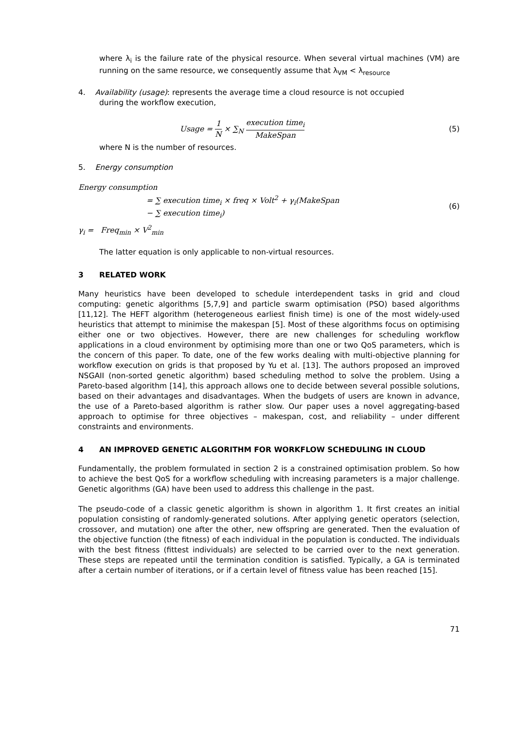where λ<sub>i</sub> is the failure rate of the physical resource. When several virtual machines (VM) are running on the same resource, we consequently assume that λ<sub>VM</sub> < λ<sub>resource</sub>
4. Availability (usage): represents the average time a cloud resource is not occupied
during the workflow execution,
Usage = 1 N × ∑<sub>N</sub> execution time<sub>i</sub> MakeSpan
(5)
where N is the number of resources.
5. Energy consumption
Energy consumption
= ∑ execution time<sub>i</sub> × freq × Volt<sup>2</sup> + γ<sub>i</sub>(MakeSpan
− ∑ execution time<sub>i</sub>)
(6)
γ<sub>i</sub> = Freq<sub>min</sub> × V<sup>2</sup><sub>min</sub>
The latter equation is only applicable to non-virtual resources.
3 RELATED WORK
Many heuristics have been developed to schedule interdependent tasks in grid and cloud computing: genetic algorithms [5,7,9] and particle swarm optimisation (PSO) based algorithms [11,12]. The HEFT algorithm (heterogeneous earliest finish time) is one of the most widely-used heuristics that attempt to minimise the makespan [5]. Most of these algorithms focus on optimising either one or two objectives. However, there are new challenges for scheduling workflow applications in a cloud environment by optimising more than one or two QoS parameters, which is the concern of this paper. To date, one of the few works dealing with multi-objective planning for workflow execution on grids is that proposed by Yu et al. [13]. The authors proposed an improved NSGAII (non-sorted genetic algorithm) based scheduling method to solve the problem. Using a Pareto-based algorithm [14], this approach allows one to decide between several possible solutions, based on their advantages and disadvantages. When the budgets of users are known in advance, the use of a Pareto-based algorithm is rather slow. Our paper uses a novel aggregating-based approach to optimise for three objectives – makespan, cost, and reliability – under different constraints and environments.
4 AN IMPROVED GENETIC ALGORITHM FOR WORKFLOW SCHEDULING IN CLOUD
Fundamentally, the problem formulated in section 2 is a constrained optimisation problem. So how to achieve the best QoS for a workflow scheduling with increasing parameters is a major challenge. Genetic algorithms (GA) have been used to address this challenge in the past.
The pseudo-code of a classic genetic algorithm is shown in algorithm 1. It first creates an initial population consisting of randomly-generated solutions. After applying genetic operators (selection, crossover, and mutation) one after the other, new offspring are generated. Then the evaluation of the objective function (the fitness) of each individual in the population is conducted. The individuals with the best fitness (fittest individuals) are selected to be carried over to the next generation. These steps are repeated until the termination condition is satisfied. Typically, a GA is terminated after a certain number of iterations, or if a certain level of fitness value has been reached [15].
71